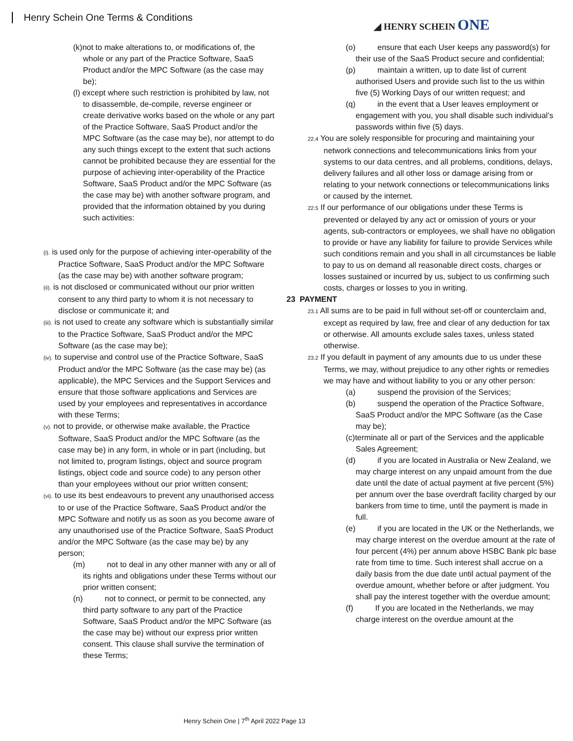Henry Schein One Terms & Conditions
◢ HENRY SCHEIN ONE
(k)not to make alterations to, or modifications of, the whole or any part of the Practice Software, SaaS Product and/or the MPC Software (as the case may be);
(l) except where such restriction is prohibited by law, not to disassemble, de-compile, reverse engineer or create derivative works based on the whole or any part of the Practice Software, SaaS Product and/or the MPC Software (as the case may be), nor attempt to do any such things except to the extent that such actions cannot be prohibited because they are essential for the purpose of achieving inter-operability of the Practice Software, SaaS Product and/or the MPC Software (as the case may be) with another software program, and provided that the information obtained by you during such activities:
(i). is used only for the purpose of achieving inter-operability of the Practice Software, SaaS Product and/or the MPC Software (as the case may be) with another software program;
(ii). is not disclosed or communicated without our prior written consent to any third party to whom it is not necessary to disclose or communicate it; and
(iii). is not used to create any software which is substantially similar to the Practice Software, SaaS Product and/or the MPC Software (as the case may be);
(iv). to supervise and control use of the Practice Software, SaaS Product and/or the MPC Software (as the case may be) (as applicable), the MPC Services and the Support Services and ensure that those software applications and Services are used by your employees and representatives in accordance with these Terms;
(v). not to provide, or otherwise make available, the Practice Software, SaaS Product and/or the MPC Software (as the case may be) in any form, in whole or in part (including, but not limited to, program listings, object and source program listings, object code and source code) to any person other than your employees without our prior written consent;
(vi). to use its best endeavours to prevent any unauthorised access to or use of the Practice Software, SaaS Product and/or the MPC Software and notify us as soon as you become aware of any unauthorised use of the Practice Software, SaaS Product and/or the MPC Software (as the case may be) by any person;
(m) not to deal in any other manner with any or all of its rights and obligations under these Terms without our prior written consent;
(n) not to connect, or permit to be connected, any third party software to any part of the Practice Software, SaaS Product and/or the MPC Software (as the case may be) without our express prior written consent. This clause shall survive the termination of these Terms;
(o) ensure that each User keeps any password(s) for their use of the SaaS Product secure and confidential;
(p) maintain a written, up to date list of current authorised Users and provide such list to the us within five (5) Working Days of our written request; and
(q) in the event that a User leaves employment or engagement with you, you shall disable such individual’s passwords within five (5) days.
22.4 You are solely responsible for procuring and maintaining your network connections and telecommunications links from your systems to our data centres, and all problems, conditions, delays, delivery failures and all other loss or damage arising from or relating to your network connections or telecommunications links or caused by the internet.
22.5 If our performance of our obligations under these Terms is prevented or delayed by any act or omission of yours or your agents, sub-contractors or employees, we shall have no obligation to provide or have any liability for failure to provide Services while such conditions remain and you shall in all circumstances be liable to pay to us on demand all reasonable direct costs, charges or losses sustained or incurred by us, subject to us confirming such costs, charges or losses to you in writing.
23 PAYMENT
23.1 All sums are to be paid in full without set-off or counterclaim and, except as required by law, free and clear of any deduction for tax or otherwise. All amounts exclude sales taxes, unless stated otherwise.
23.2 If you default in payment of any amounts due to us under these Terms, we may, without prejudice to any other rights or remedies we may have and without liability to you or any other person:
(a) suspend the provision of the Services;
(b) suspend the operation of the Practice Software, SaaS Product and/or the MPC Software (as the Case may be);
(c)terminate all or part of the Services and the applicable Sales Agreement;
(d) if you are located in Australia or New Zealand, we may charge interest on any unpaid amount from the due date until the date of actual payment at five percent (5%) per annum over the base overdraft facility charged by our bankers from time to time, until the payment is made in full.
(e) if you are located in the UK or the Netherlands, we may charge interest on the overdue amount at the rate of four percent (4%) per annum above HSBC Bank plc base rate from time to time. Such interest shall accrue on a daily basis from the due date until actual payment of the overdue amount, whether before or after judgment. You shall pay the interest together with the overdue amount;
(f) If you are located in the Netherlands, we may charge interest on the overdue amount at the
Henry Schein One | 7<sup>th</sup> April 2022 Page 13